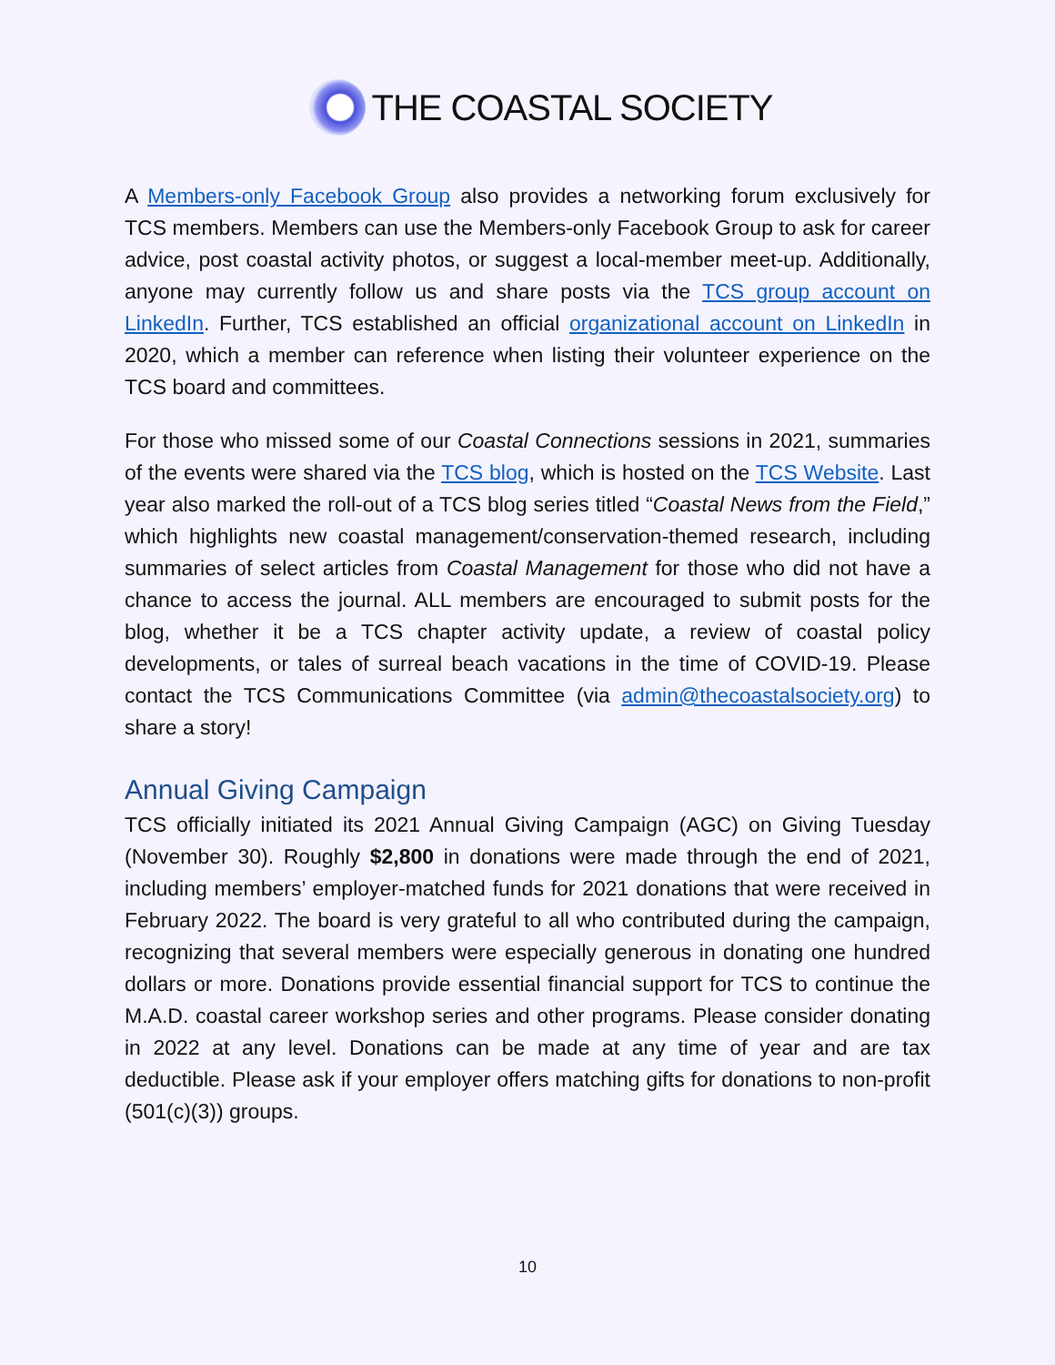THE COASTAL SOCIETY
A Members-only Facebook Group also provides a networking forum exclusively for TCS members. Members can use the Members-only Facebook Group to ask for career advice, post coastal activity photos, or suggest a local-member meet-up. Additionally, anyone may currently follow us and share posts via the TCS group account on LinkedIn. Further, TCS established an official organizational account on LinkedIn in 2020, which a member can reference when listing their volunteer experience on the TCS board and committees.
For those who missed some of our Coastal Connections sessions in 2021, summaries of the events were shared via the TCS blog, which is hosted on the TCS Website. Last year also marked the roll-out of a TCS blog series titled “Coastal News from the Field,” which highlights new coastal management/conservation-themed research, including summaries of select articles from Coastal Management for those who did not have a chance to access the journal. ALL members are encouraged to submit posts for the blog, whether it be a TCS chapter activity update, a review of coastal policy developments, or tales of surreal beach vacations in the time of COVID-19. Please contact the TCS Communications Committee (via admin@thecoastalsociety.org) to share a story!
Annual Giving Campaign
TCS officially initiated its 2021 Annual Giving Campaign (AGC) on Giving Tuesday (November 30). Roughly $2,800 in donations were made through the end of 2021, including members’ employer-matched funds for 2021 donations that were received in February 2022. The board is very grateful to all who contributed during the campaign, recognizing that several members were especially generous in donating one hundred dollars or more. Donations provide essential financial support for TCS to continue the M.A.D. coastal career workshop series and other programs. Please consider donating in 2022 at any level. Donations can be made at any time of year and are tax deductible. Please ask if your employer offers matching gifts for donations to non-profit (501(c)(3)) groups.
10